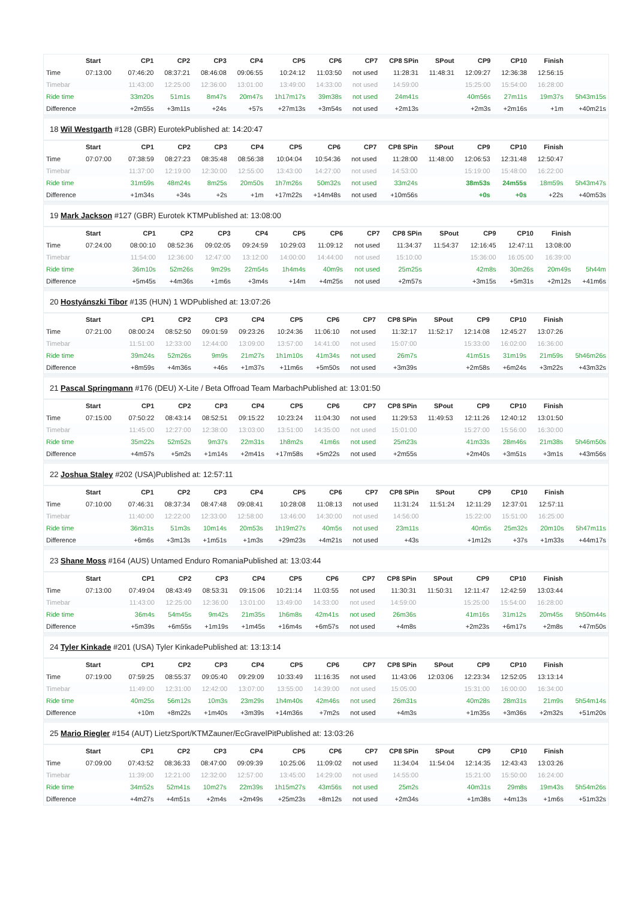| | Start | CP1 | CP2 | CP3 | CP4 | CP5 | CP6 | CP7 | CP8 SPin | SPout | CP9 | CP10 | Finish | |
| --- | --- | --- | --- | --- | --- | --- | --- | --- | --- | --- | --- | --- | --- | --- |
| Time | 07:13:00 | 07:46:20 | 08:37:21 | 08:46:08 | 09:06:55 | 10:24:12 | 11:03:50 | not used | 11:28:31 | 11:48:31 | 12:09:27 | 12:36:38 | 12:56:15 | |
| Timebar | | 11:43:00 | 12:25:00 | 12:36:00 | 13:01:00 | 13:49:00 | 14:33:00 | not used | 14:59:00 | | 15:25:00 | 15:54:00 | 16:28:00 | |
| Ride time | | 33m20s | 51m1s | 8m47s | 20m47s | 1h17m17s | 39m38s | not used | 24m41s | | 40m56s | 27m11s | 19m37s | 5h43m15s |
| Difference | | +2m55s | +3m11s | +24s | +57s | +27m13s | +3m54s | not used | +2m13s | | +2m3s | +2m16s | +1m | +40m21s |
18 Wil Westgarth #128 (GBR) EurotekPublished at: 14:20:47
| | Start | CP1 | CP2 | CP3 | CP4 | CP5 | CP6 | CP7 | CP8 SPin | SPout | CP9 | CP10 | Finish | |
| --- | --- | --- | --- | --- | --- | --- | --- | --- | --- | --- | --- | --- | --- | --- |
| Time | 07:07:00 | 07:38:59 | 08:27:23 | 08:35:48 | 08:56:38 | 10:04:04 | 10:54:36 | not used | 11:28:00 | 11:48:00 | 12:06:53 | 12:31:48 | 12:50:47 | |
| Timebar | | 11:37:00 | 12:19:00 | 12:30:00 | 12:55:00 | 13:43:00 | 14:27:00 | not used | 14:53:00 | | 15:19:00 | 15:48:00 | 16:22:00 | |
| Ride time | | 31m59s | 48m24s | 8m25s | 20m50s | 1h7m26s | 50m32s | not used | 33m24s | | 38m53s | 24m55s | 18m59s | 5h43m47s |
| Difference | | +1m34s | +34s | +2s | +1m | +17m22s | +14m48s | not used | +10m56s | | +0s | +0s | +22s | +40m53s |
19 Mark Jackson #127 (GBR) Eurotek KTMPublished at: 13:08:00
| | Start | CP1 | CP2 | CP3 | CP4 | CP5 | CP6 | CP7 | CP8 SPin | SPout | CP9 | CP10 | Finish | |
| --- | --- | --- | --- | --- | --- | --- | --- | --- | --- | --- | --- | --- | --- | --- |
| Time | 07:24:00 | 08:00:10 | 08:52:36 | 09:02:05 | 09:24:59 | 10:29:03 | 11:09:12 | not used | 11:34:37 | 11:54:37 | 12:16:45 | 12:47:11 | 13:08:00 | |
| Timebar | | 11:54:00 | 12:36:00 | 12:47:00 | 13:12:00 | 14:00:00 | 14:44:00 | not used | 15:10:00 | | 15:36:00 | 16:05:00 | 16:39:00 | |
| Ride time | | 36m10s | 52m26s | 9m29s | 22m54s | 1h4m4s | 40m9s | not used | 25m25s | | 42m8s | 30m26s | 20m49s | 5h44m |
| Difference | | +5m45s | +4m36s | +1m6s | +3m4s | +14m | +4m25s | not used | +2m57s | | +3m15s | +5m31s | +2m12s | +41m6s |
20 Hostyánszki Tibor #135 (HUN) 1 WDPublished at: 13:07:26
| | Start | CP1 | CP2 | CP3 | CP4 | CP5 | CP6 | CP7 | CP8 SPin | SPout | CP9 | CP10 | Finish | |
| --- | --- | --- | --- | --- | --- | --- | --- | --- | --- | --- | --- | --- | --- | --- |
| Time | 07:21:00 | 08:00:24 | 08:52:50 | 09:01:59 | 09:23:26 | 10:24:36 | 11:06:10 | not used | 11:32:17 | 11:52:17 | 12:14:08 | 12:45:27 | 13:07:26 | |
| Timebar | | 11:51:00 | 12:33:00 | 12:44:00 | 13:09:00 | 13:57:00 | 14:41:00 | not used | 15:07:00 | | 15:33:00 | 16:02:00 | 16:36:00 | |
| Ride time | | 39m24s | 52m26s | 9m9s | 21m27s | 1h1m10s | 41m34s | not used | 26m7s | | 41m51s | 31m19s | 21m59s | 5h46m26s |
| Difference | | +8m59s | +4m36s | +46s | +1m37s | +11m6s | +5m50s | not used | +3m39s | | +2m58s | +6m24s | +3m22s | +43m32s |
21 Pascal Springmann #176 (DEU) X-Lite / Beta Offroad Team MarbachPublished at: 13:01:50
| | Start | CP1 | CP2 | CP3 | CP4 | CP5 | CP6 | CP7 | CP8 SPin | SPout | CP9 | CP10 | Finish | |
| --- | --- | --- | --- | --- | --- | --- | --- | --- | --- | --- | --- | --- | --- | --- |
| Time | 07:15:00 | 07:50:22 | 08:43:14 | 08:52:51 | 09:15:22 | 10:23:24 | 11:04:30 | not used | 11:29:53 | 11:49:53 | 12:11:26 | 12:40:12 | 13:01:50 | |
| Timebar | | 11:45:00 | 12:27:00 | 12:38:00 | 13:03:00 | 13:51:00 | 14:35:00 | not used | 15:01:00 | | 15:27:00 | 15:56:00 | 16:30:00 | |
| Ride time | | 35m22s | 52m52s | 9m37s | 22m31s | 1h8m2s | 41m6s | not used | 25m23s | | 41m33s | 28m46s | 21m38s | 5h46m50s |
| Difference | | +4m57s | +5m2s | +1m14s | +2m41s | +17m58s | +5m22s | not used | +2m55s | | +2m40s | +3m51s | +3m1s | +43m56s |
22 Joshua Staley #202 (USA)Published at: 12:57:11
| | Start | CP1 | CP2 | CP3 | CP4 | CP5 | CP6 | CP7 | CP8 SPin | SPout | CP9 | CP10 | Finish | |
| --- | --- | --- | --- | --- | --- | --- | --- | --- | --- | --- | --- | --- | --- | --- |
| Time | 07:10:00 | 07:46:31 | 08:37:34 | 08:47:48 | 09:08:41 | 10:28:08 | 11:08:13 | not used | 11:31:24 | 11:51:24 | 12:11:29 | 12:37:01 | 12:57:11 | |
| Timebar | | 11:40:00 | 12:22:00 | 12:33:00 | 12:58:00 | 13:46:00 | 14:30:00 | not used | 14:56:00 | | 15:22:00 | 15:51:00 | 16:25:00 | |
| Ride time | | 36m31s | 51m3s | 10m14s | 20m53s | 1h19m27s | 40m5s | not used | 23m11s | | 40m5s | 25m32s | 20m10s | 5h47m11s |
| Difference | | +6m6s | +3m13s | +1m51s | +1m3s | +29m23s | +4m21s | not used | +43s | | +1m12s | +37s | +1m33s | +44m17s |
23 Shane Moss #164 (AUS) Untamed Enduro RomaniaPublished at: 13:03:44
| | Start | CP1 | CP2 | CP3 | CP4 | CP5 | CP6 | CP7 | CP8 SPin | SPout | CP9 | CP10 | Finish | |
| --- | --- | --- | --- | --- | --- | --- | --- | --- | --- | --- | --- | --- | --- | --- |
| Time | 07:13:00 | 07:49:04 | 08:43:49 | 08:53:31 | 09:15:06 | 10:21:14 | 11:03:55 | not used | 11:30:31 | 11:50:31 | 12:11:47 | 12:42:59 | 13:03:44 | |
| Timebar | | 11:43:00 | 12:25:00 | 12:36:00 | 13:01:00 | 13:49:00 | 14:33:00 | not used | 14:59:00 | | 15:25:00 | 15:54:00 | 16:28:00 | |
| Ride time | | 36m4s | 54m45s | 9m42s | 21m35s | 1h6m8s | 42m41s | not used | 26m36s | | 41m16s | 31m12s | 20m45s | 5h50m44s |
| Difference | | +5m39s | +6m55s | +1m19s | +1m45s | +16m4s | +6m57s | not used | +4m8s | | +2m23s | +6m17s | +2m8s | +47m50s |
24 Tyler Kinkade #201 (USA) Tyler KinkadePublished at: 13:13:14
| | Start | CP1 | CP2 | CP3 | CP4 | CP5 | CP6 | CP7 | CP8 SPin | SPout | CP9 | CP10 | Finish | |
| --- | --- | --- | --- | --- | --- | --- | --- | --- | --- | --- | --- | --- | --- | --- |
| Time | 07:19:00 | 07:59:25 | 08:55:37 | 09:05:40 | 09:29:09 | 10:33:49 | 11:16:35 | not used | 11:43:06 | 12:03:06 | 12:23:34 | 12:52:05 | 13:13:14 | |
| Timebar | | 11:49:00 | 12:31:00 | 12:42:00 | 13:07:00 | 13:55:00 | 14:39:00 | not used | 15:05:00 | | 15:31:00 | 16:00:00 | 16:34:00 | |
| Ride time | | 40m25s | 56m12s | 10m3s | 23m29s | 1h4m40s | 42m46s | not used | 26m31s | | 40m28s | 28m31s | 21m9s | 5h54m14s |
| Difference | | +10m | +8m22s | +1m40s | +3m39s | +14m36s | +7m2s | not used | +4m3s | | +1m35s | +3m36s | +2m32s | +51m20s |
25 Mario Riegler #154 (AUT) LietzSport/KTMZauner/EcGravelPitPublished at: 13:03:26
| | Start | CP1 | CP2 | CP3 | CP4 | CP5 | CP6 | CP7 | CP8 SPin | SPout | CP9 | CP10 | Finish | |
| --- | --- | --- | --- | --- | --- | --- | --- | --- | --- | --- | --- | --- | --- | --- |
| Time | 07:09:00 | 07:43:52 | 08:36:33 | 08:47:00 | 09:09:39 | 10:25:06 | 11:09:02 | not used | 11:34:04 | 11:54:04 | 12:14:35 | 12:43:43 | 13:03:26 | |
| Timebar | | 11:39:00 | 12:21:00 | 12:32:00 | 12:57:00 | 13:45:00 | 14:29:00 | not used | 14:55:00 | | 15:21:00 | 15:50:00 | 16:24:00 | |
| Ride time | | 34m52s | 52m41s | 10m27s | 22m39s | 1h15m27s | 43m56s | not used | 25m2s | | 40m31s | 29m8s | 19m43s | 5h54m26s |
| Difference | | +4m27s | +4m51s | +2m4s | +2m49s | +25m23s | +8m12s | not used | +2m34s | | +1m38s | +4m13s | +1m6s | +51m32s |